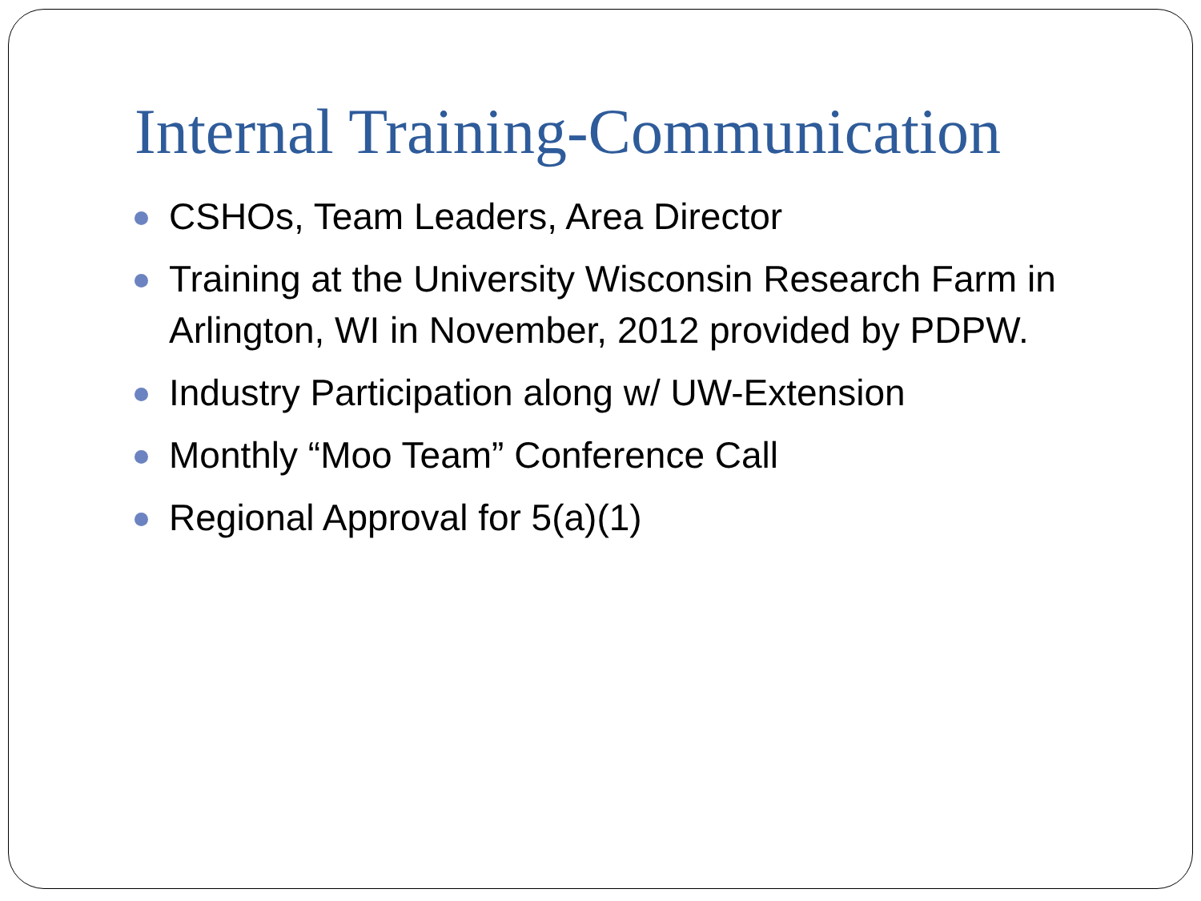Internal Training-Communication
CSHOs, Team Leaders, Area Director
Training at the University Wisconsin Research Farm in Arlington, WI in November, 2012 provided by PDPW.
Industry Participation along w/ UW-Extension
Monthly “Moo Team” Conference Call
Regional Approval for 5(a)(1)